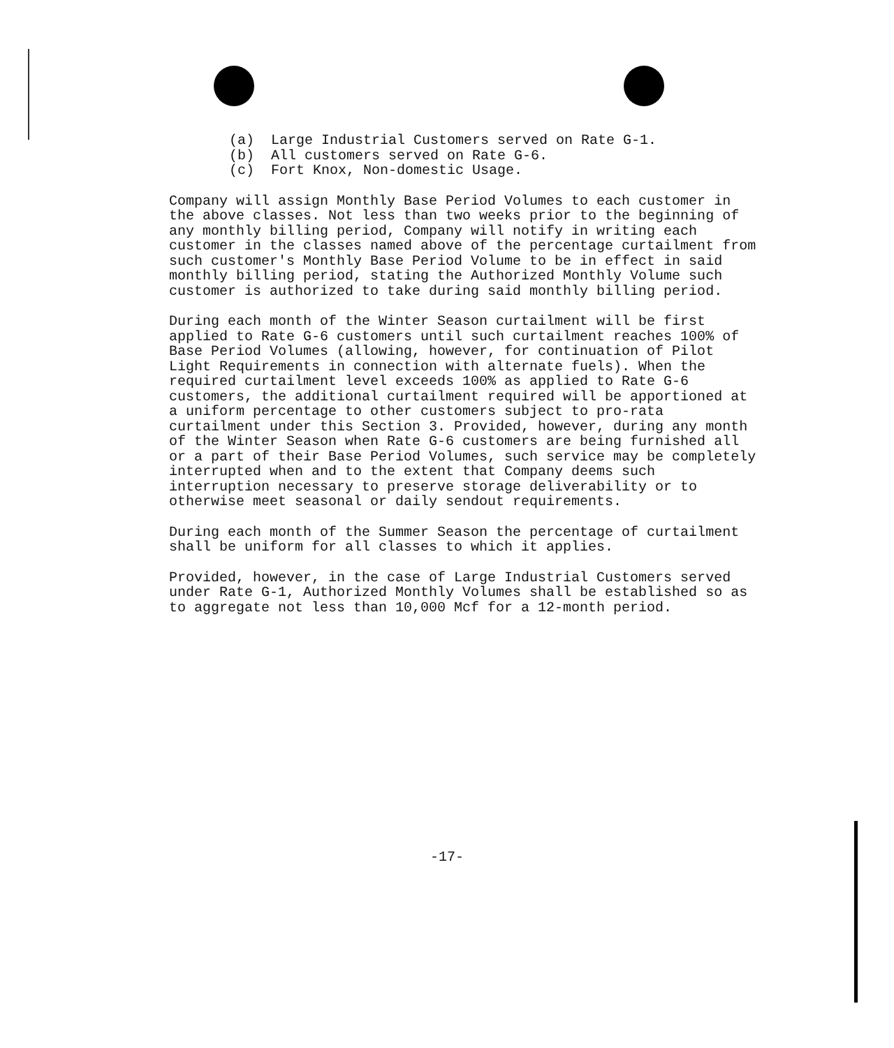(a) Large Industrial Customers served on Rate G-1.
(b) All customers served on Rate G-6.
(c) Fort Knox, Non-domestic Usage.
Company will assign Monthly Base Period Volumes to each customer in the above classes. Not less than two weeks prior to the beginning of any monthly billing period, Company will notify in writing each customer in the classes named above of the percentage curtailment from such customer's Monthly Base Period Volume to be in effect in said monthly billing period, stating the Authorized Monthly Volume such customer is authorized to take during said monthly billing period.
During each month of the Winter Season curtailment will be first applied to Rate G-6 customers until such curtailment reaches 100% of Base Period Volumes (allowing, however, for continuation of Pilot Light Requirements in connection with alternate fuels). When the required curtailment level exceeds 100% as applied to Rate G-6 customers, the additional curtailment required will be apportioned at a uniform percentage to other customers subject to pro-rata curtailment under this Section 3. Provided, however, during any month of the Winter Season when Rate G-6 customers are being furnished all or a part of their Base Period Volumes, such service may be completely interrupted when and to the extent that Company deems such interruption necessary to preserve storage deliverability or to otherwise meet seasonal or daily sendout requirements.
During each month of the Summer Season the percentage of curtailment shall be uniform for all classes to which it applies.
Provided, however, in the case of Large Industrial Customers served under Rate G-1, Authorized Monthly Volumes shall be established so as to aggregate not less than 10,000 Mcf for a 12-month period.
-17-